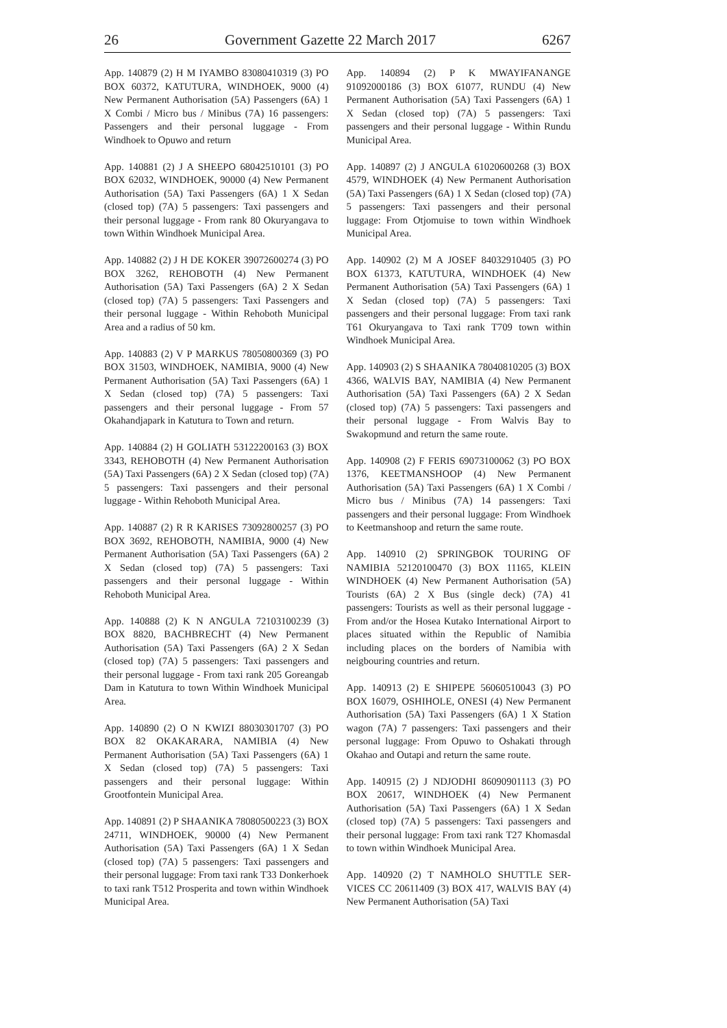26 Government Gazette 22 March 2017 6267
App. 140879 (2) H M IYAMBO 83080410319 (3) PO BOX 60372, KATUTURA, WINDHOEK, 9000 (4) New Permanent Authorisation (5A) Passengers (6A) 1 X Combi / Micro bus / Minibus (7A) 16 passengers: Passengers and their personal luggage - From Windhoek to Opuwo and return
App. 140881 (2) J A SHEEPO 68042510101 (3) PO BOX 62032, WINDHOEK, 90000 (4) New Permanent Authorisation (5A) Taxi Passengers (6A) 1 X Sedan (closed top) (7A) 5 passengers: Taxi passengers and their personal luggage - From rank 80 Okuryangava to town Within Windhoek Municipal Area.
App. 140882 (2) J H DE KOKER 39072600274 (3) PO BOX 3262, REHOBOTH (4) New Permanent Authorisation (5A) Taxi Passengers (6A) 2 X Sedan (closed top) (7A) 5 passengers: Taxi Passengers and their personal luggage - Within Rehoboth Municipal Area and a radius of 50 km.
App. 140883 (2) V P MARKUS 78050800369 (3) PO BOX 31503, WINDHOEK, NAMIBIA, 9000 (4) New Permanent Authorisation (5A) Taxi Passengers (6A) 1 X Sedan (closed top) (7A) 5 passengers: Taxi passengers and their personal luggage - From 57 Okahandjapark in Katutura to Town and return.
App. 140884 (2) H GOLIATH 53122200163 (3) BOX 3343, REHOBOTH (4) New Permanent Authorisation (5A) Taxi Passengers (6A) 2 X Sedan (closed top) (7A) 5 passengers: Taxi passengers and their personal luggage - Within Rehoboth Municipal Area.
App. 140887 (2) R R KARISES 73092800257 (3) PO BOX 3692, REHOBOTH, NAMIBIA, 9000 (4) New Permanent Authorisation (5A) Taxi Passengers (6A) 2 X Sedan (closed top) (7A) 5 passengers: Taxi passengers and their personal luggage - Within Rehoboth Municipal Area.
App. 140888 (2) K N ANGULA 72103100239 (3) BOX 8820, BACHBRECHT (4) New Permanent Authorisation (5A) Taxi Passengers (6A) 2 X Sedan (closed top) (7A) 5 passengers: Taxi passengers and their personal luggage - From taxi rank 205 Goreangab Dam in Katutura to town Within Windhoek Municipal Area.
App. 140890 (2) O N KWIZI 88030301707 (3) PO BOX 82 OKAKARARA, NAMIBIA (4) New Permanent Authorisation (5A) Taxi Passengers (6A) 1 X Sedan (closed top) (7A) 5 passengers: Taxi passengers and their personal luggage: Within Grootfontein Municipal Area.
App. 140891 (2) P SHAANIKA 78080500223 (3) BOX 24711, WINDHOEK, 90000 (4) New Permanent Authorisation (5A) Taxi Passengers (6A) 1 X Sedan (closed top) (7A) 5 passengers: Taxi passengers and their personal luggage: From taxi rank T33 Donkerhoek to taxi rank T512 Prosperita and town within Windhoek Municipal Area.
App. 140894 (2) P K MWAYIFANANGE 91092000186 (3) BOX 61077, RUNDU (4) New Permanent Authorisation (5A) Taxi Passengers (6A) 1 X Sedan (closed top) (7A) 5 passengers: Taxi passengers and their personal luggage - Within Rundu Municipal Area.
App. 140897 (2) J ANGULA 61020600268 (3) BOX 4579, WINDHOEK (4) New Permanent Authorisation (5A) Taxi Passengers (6A) 1 X Sedan (closed top) (7A) 5 passengers: Taxi passengers and their personal luggage: From Otjomuise to town within Windhoek Municipal Area.
App. 140902 (2) M A JOSEF 84032910405 (3) PO BOX 61373, KATUTURA, WINDHOEK (4) New Permanent Authorisation (5A) Taxi Passengers (6A) 1 X Sedan (closed top) (7A) 5 passengers: Taxi passengers and their personal luggage: From taxi rank T61 Okuryangava to Taxi rank T709 town within Windhoek Municipal Area.
App. 140903 (2) S SHAANIKA 78040810205 (3) BOX 4366, WALVIS BAY, NAMIBIA (4) New Permanent Authorisation (5A) Taxi Passengers (6A) 2 X Sedan (closed top) (7A) 5 passengers: Taxi passengers and their personal luggage - From Walvis Bay to Swakopmund and return the same route.
App. 140908 (2) F FERIS 69073100062 (3) PO BOX 1376, KEETMANSHOOP (4) New Permanent Authorisation (5A) Taxi Passengers (6A) 1 X Combi / Micro bus / Minibus (7A) 14 passengers: Taxi passengers and their personal luggage: From Windhoek to Keetmanshoop and return the same route.
App. 140910 (2) SPRINGBOK TOURING OF NAMIBIA 52120100470 (3) BOX 11165, KLEIN WINDHOEK (4) New Permanent Authorisation (5A) Tourists (6A) 2 X Bus (single deck) (7A) 41 passengers: Tourists as well as their personal luggage - From and/or the Hosea Kutako International Airport to places situated within the Republic of Namibia including places on the borders of Namibia with neigbouring countries and return.
App. 140913 (2) E SHIPEPE 56060510043 (3) PO BOX 16079, OSHIHOLE, ONESI (4) New Permanent Authorisation (5A) Taxi Passengers (6A) 1 X Station wagon (7A) 7 passengers: Taxi passengers and their personal luggage: From Opuwo to Oshakati through Okahao and Outapi and return the same route.
App. 140915 (2) J NDJODHI 86090901113 (3) PO BOX 20617, WINDHOEK (4) New Permanent Authorisation (5A) Taxi Passengers (6A) 1 X Sedan (closed top) (7A) 5 passengers: Taxi passengers and their personal luggage: From taxi rank T27 Khomasdal to town within Windhoek Municipal Area.
App. 140920 (2) T NAMHOLO SHUTTLE SER-VICES CC 20611409 (3) BOX 417, WALVIS BAY (4) New Permanent Authorisation (5A) Taxi